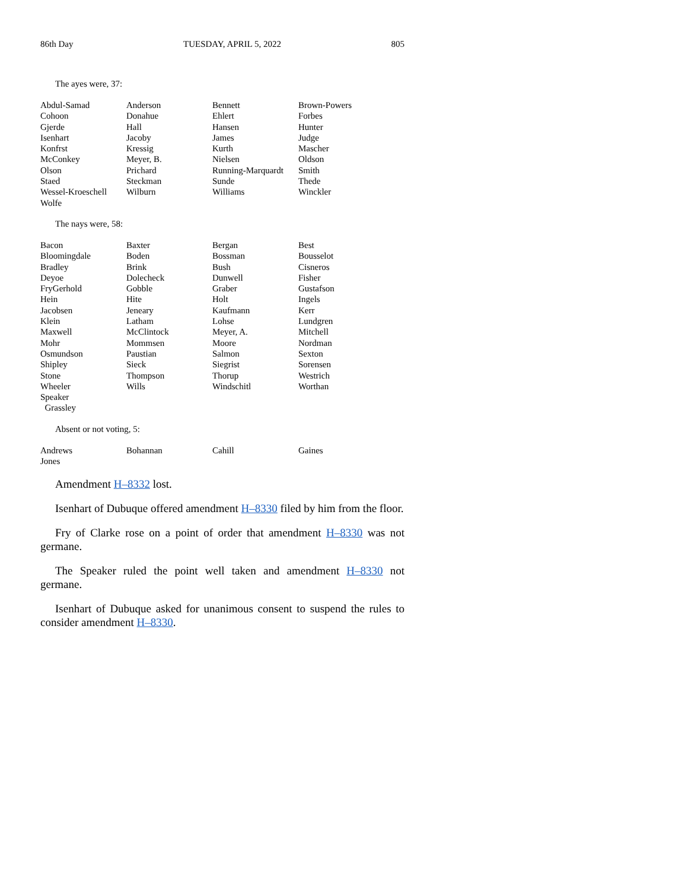86th Day TUESDAY, APRIL 5, 2022 805
The ayes were, 37:
| Abdul-Samad | Anderson | Bennett | Brown-Powers |
| Cohoon | Donahue | Ehlert | Forbes |
| Gjerde | Hall | Hansen | Hunter |
| Isenhart | Jacoby | James | Judge |
| Konfrst | Kressig | Kurth | Mascher |
| McConkey | Meyer, B. | Nielsen | Oldson |
| Olson | Prichard | Running-Marquardt | Smith |
| Staed | Steckman | Sunde | Thede |
| Wessel-Kroeschell | Wilburn | Williams | Winckler |
| Wolfe | | | |
The nays were, 58:
| Bacon | Baxter | Bergan | Best |
| Bloomingdale | Boden | Bossman | Bousselot |
| Bradley | Brink | Bush | Cisneros |
| Deyoe | Dolecheck | Dunwell | Fisher |
| FryGerhold | Gobble | Graber | Gustafson |
| Hein | Hite | Holt | Ingels |
| Jacobsen | Jeneary | Kaufmann | Kerr |
| Klein | Latham | Lohse | Lundgren |
| Maxwell | McClintock | Meyer, A. | Mitchell |
| Mohr | Mommsen | Moore | Nordman |
| Osmundson | Paustian | Salmon | Sexton |
| Shipley | Sieck | Siegrist | Sorensen |
| Stone | Thompson | Thorup | Westrich |
| Wheeler | Wills | Windschitl | Worthan |
| Speaker Grassley | | | |
Absent or not voting, 5:
| Andrews | Bohannan | Cahill | Gaines |
| Jones | | | |
Amendment H–8332 lost.
Isenhart of Dubuque offered amendment H–8330 filed by him from the floor.
Fry of Clarke rose on a point of order that amendment H–8330 was not germane.
The Speaker ruled the point well taken and amendment H–8330 not germane.
Isenhart of Dubuque asked for unanimous consent to suspend the rules to consider amendment H–8330.